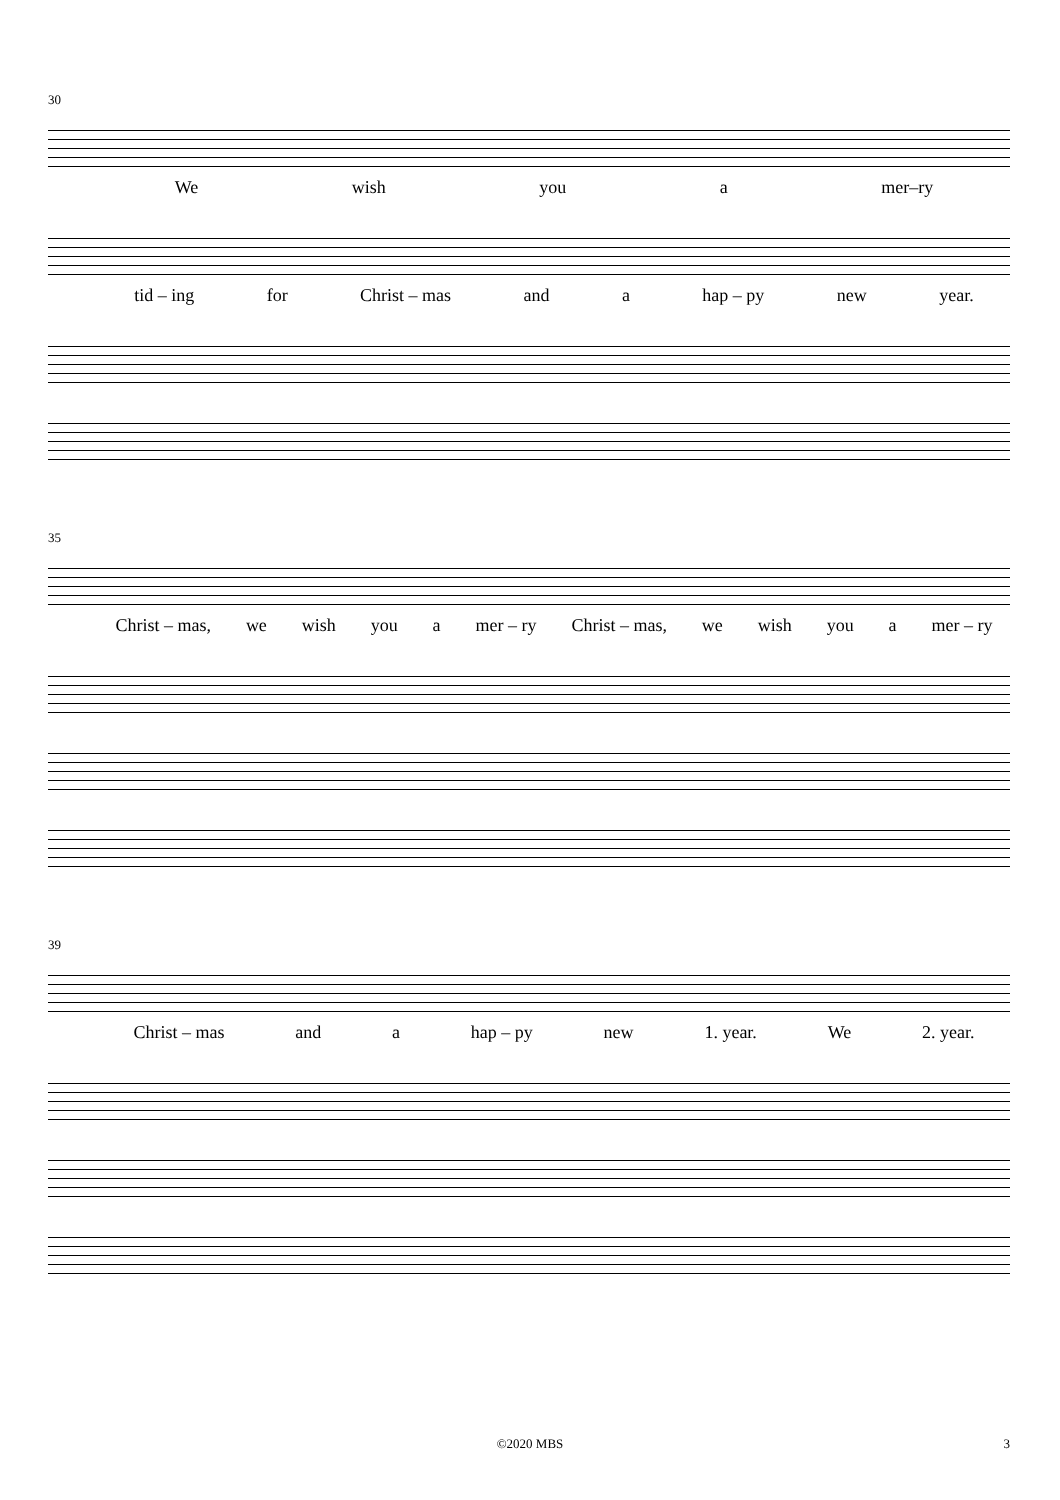30
We wish you a mer–ry
tid – ing for Christ – mas and a hap – py new year.
35
Christ – mas, we wish you a mer – ry Christ – mas, we wish you a mer – ry
39
Christ – mas and a hap – py new 1. year. We 2. year.
©2020 MBS 3